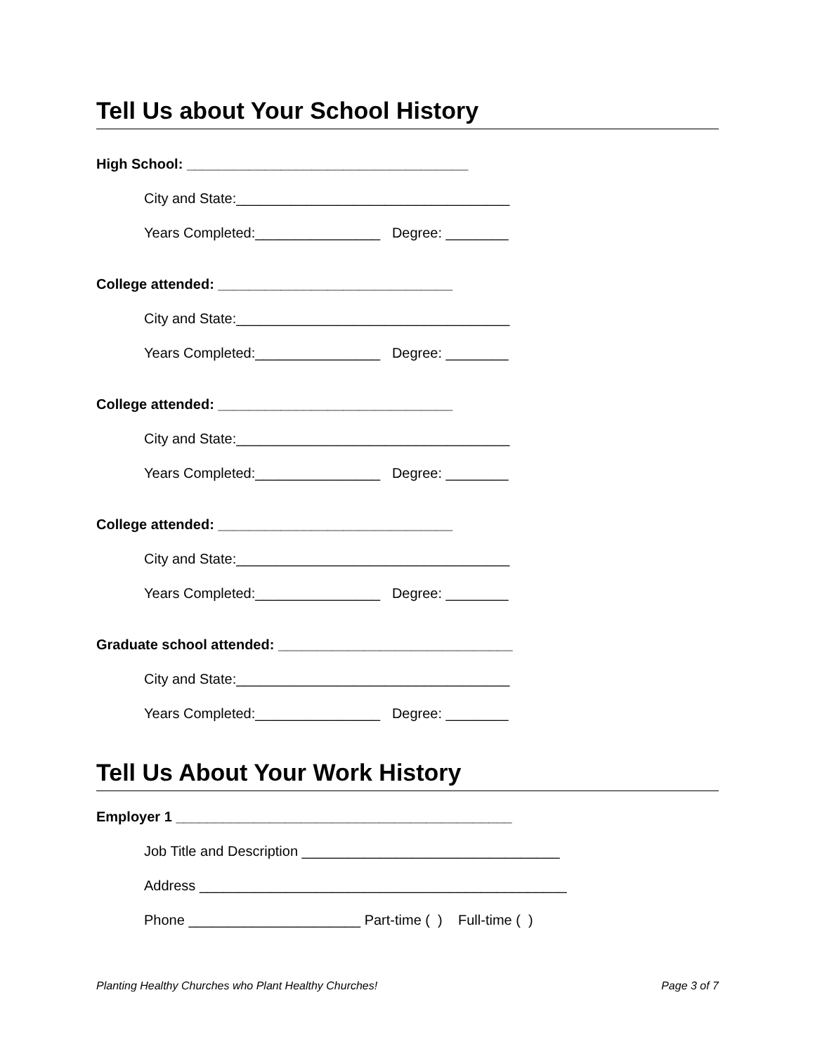Tell Us about Your School History
High School: ____________________________________
City and State:___________________________________
Years Completed:________________ Degree: ________
College attended: ______________________________
City and State:___________________________________
Years Completed:________________ Degree: ________
College attended: ______________________________
City and State:___________________________________
Years Completed:________________ Degree: ________
College attended: ______________________________
City and State:___________________________________
Years Completed:________________ Degree: ________
Graduate school attended: ______________________________
City and State:___________________________________
Years Completed:________________ Degree: ________
Tell Us About Your Work History
Employer 1 ___________________________________________
Job Title and Description _________________________________
Address _______________________________________________
Phone ______________________ Part-time ( ) Full-time ( )
Planting Healthy Churches who Plant Healthy Churches! Page 3 of 7